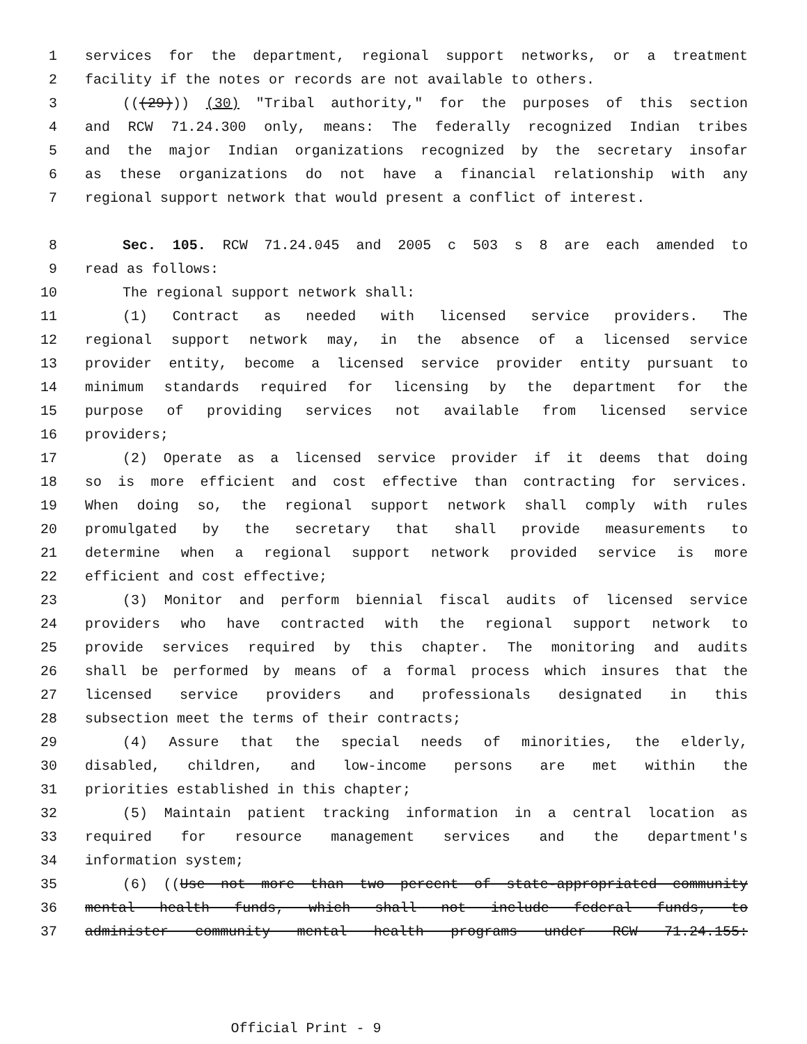1 services for the department, regional support networks, or a treatment
2 facility if the notes or records are not available to others.
3 (((29))) (30) "Tribal authority," for the purposes of this section
4 and RCW 71.24.300 only, means: The federally recognized Indian tribes
5 and the major Indian organizations recognized by the secretary insofar
6 as these organizations do not have a financial relationship with any
7 regional support network that would present a conflict of interest.
8 Sec. 105. RCW 71.24.045 and 2005 c 503 s 8 are each amended to
9 read as follows:
10 The regional support network shall:
11 (1) Contract as needed with licensed service providers. The
12 regional support network may, in the absence of a licensed service
13 provider entity, become a licensed service provider entity pursuant to
14 minimum standards required for licensing by the department for the
15 purpose of providing services not available from licensed service
16 providers;
17 (2) Operate as a licensed service provider if it deems that doing
18 so is more efficient and cost effective than contracting for services.
19 When doing so, the regional support network shall comply with rules
20 promulgated by the secretary that shall provide measurements to
21 determine when a regional support network provided service is more
22 efficient and cost effective;
23 (3) Monitor and perform biennial fiscal audits of licensed service
24 providers who have contracted with the regional support network to
25 provide services required by this chapter. The monitoring and audits
26 shall be performed by means of a formal process which insures that the
27 licensed service providers and professionals designated in this
28 subsection meet the terms of their contracts;
29 (4) Assure that the special needs of minorities, the elderly,
30 disabled, children, and low-income persons are met within the
31 priorities established in this chapter;
32 (5) Maintain patient tracking information in a central location as
33 required for resource management services and the department's
34 information system;
35 (6) ((Use not more than two percent of state-appropriated community
36 mental health funds, which shall not include federal funds, to
37 administer community mental health programs under RCW 71.24.155:
Official Print - 9